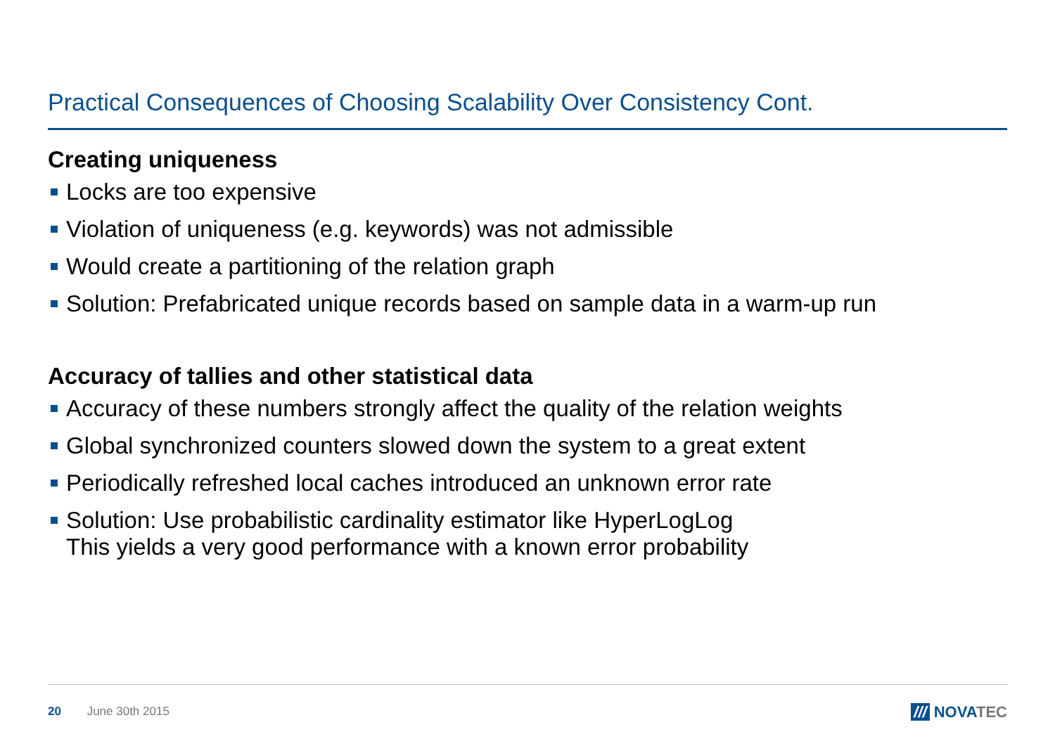Practical Consequences of Choosing Scalability Over Consistency Cont.
Creating uniqueness
Locks are too expensive
Violation of uniqueness (e.g. keywords) was not admissible
Would create a partitioning of the relation graph
Solution: Prefabricated unique records based on sample data in a warm-up run
Accuracy of tallies and other statistical data
Accuracy of these numbers strongly affect the quality of the relation weights
Global synchronized counters slowed down the system to a great extent
Periodically refreshed local caches introduced an unknown error rate
Solution: Use probabilistic cardinality estimator like HyperLogLog
This yields a very good performance with a known error probability
20 June 30th 2015 /// NOVATEC